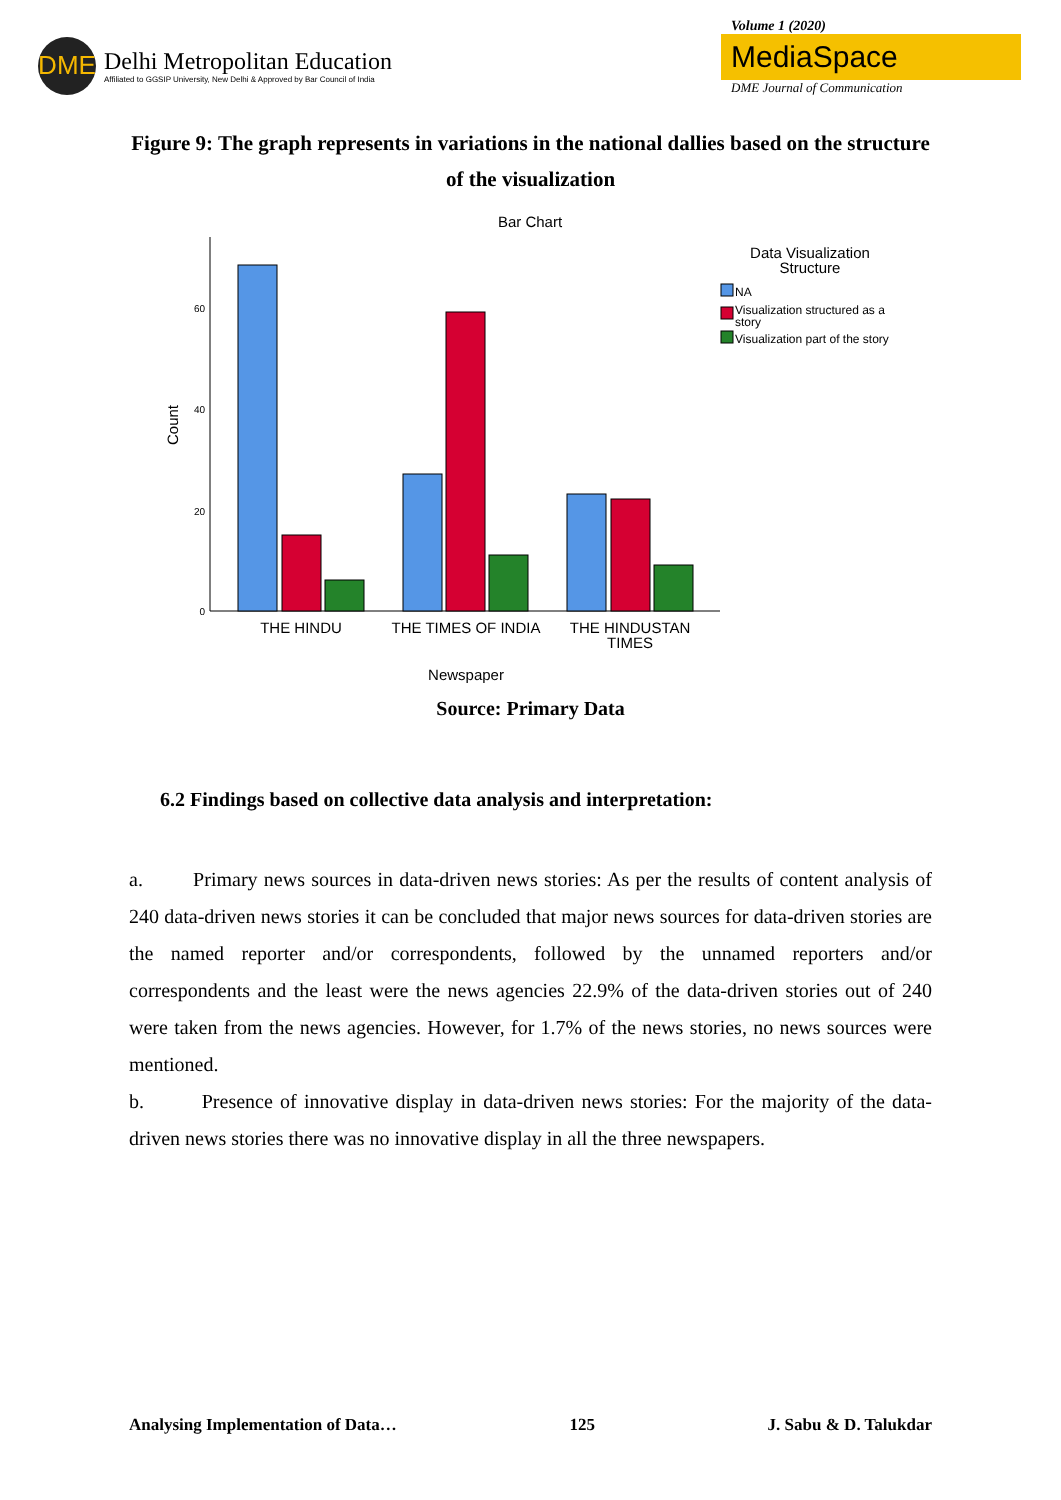DME
Delhi Metropolitan Education
Affiliated to GGSIP University, New Delhi & Approved by Bar Council of India
Volume 1 (2020)
MediaSpace
DME Journal of Communication
Figure 9: The graph represents in variations in the national dallies based on the structure of the visualization
Bar Chart
0
20
40
60
Count
THE HINDU
THE TIMES OF INDIA
THE HINDUSTAN
TIMES
Newspaper
Data Visualization
Structure
NA
Visualization structured as a
story
Visualization part of the story
Source: Primary Data
6.2 Findings based on collective data analysis and interpretation:
a. Primary news sources in data-driven news stories: As per the results of content analysis of 240 data-driven news stories it can be concluded that major news sources for data-driven stories are the named reporter and/or correspondents, followed by the unnamed reporters and/or correspondents and the least were the news agencies 22.9% of the data-driven stories out of 240 were taken from the news agencies. However, for 1.7% of the news stories, no news sources were mentioned.
b. Presence of innovative display in data-driven news stories: For the majority of the data-driven news stories there was no innovative display in all the three newspapers.
Analysing Implementation of Data… 125 J. Sabu & D. Talukdar